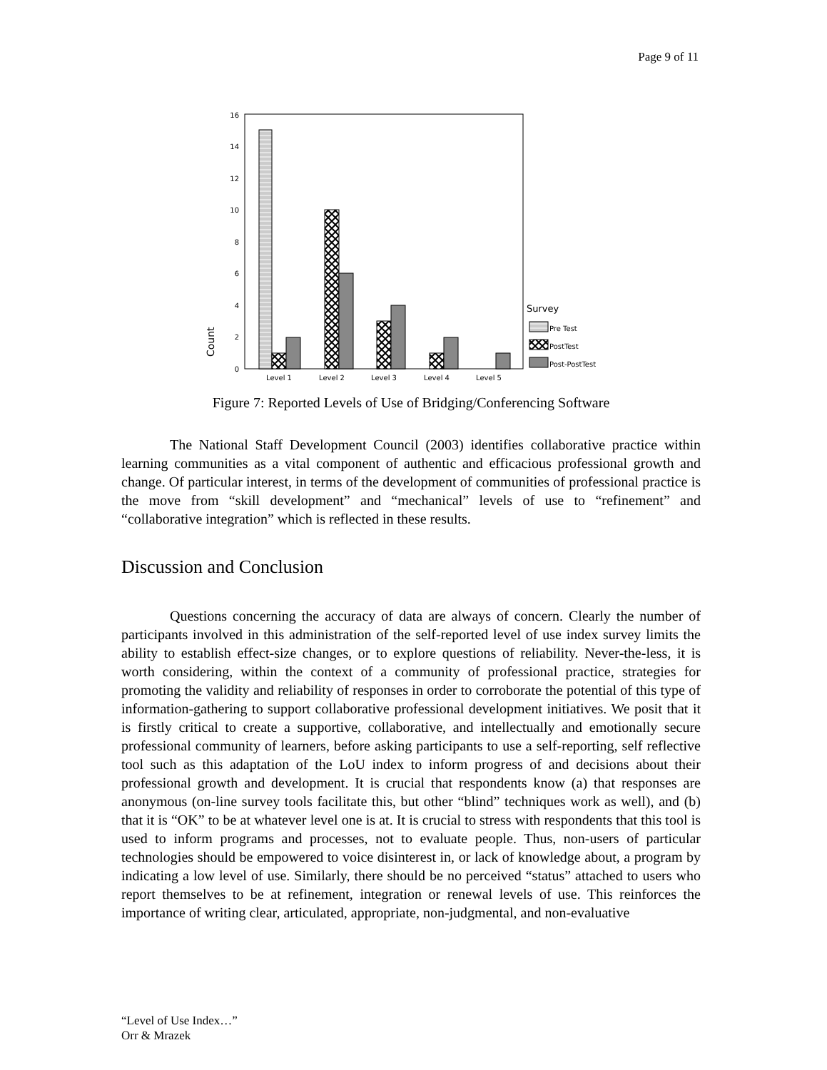Page 9 of 11
0
2
4
6
8
10
12
14
16
Count
Level 1
Level 2
Level 3
Level 4
Level 5
Survey
Pre Test
PostTest
Post-PostTest
Figure 7: Reported Levels of Use of Bridging/Conferencing Software
The National Staff Development Council (2003) identifies collaborative practice within learning communities as a vital component of authentic and efficacious professional growth and change. Of particular interest, in terms of the development of communities of professional practice is the move from “skill development” and “mechanical” levels of use to “refinement” and “collaborative integration” which is reflected in these results.
Discussion and Conclusion
Questions concerning the accuracy of data are always of concern. Clearly the number of participants involved in this administration of the self-reported level of use index survey limits the ability to establish effect-size changes, or to explore questions of reliability. Never-the-less, it is worth considering, within the context of a community of professional practice, strategies for promoting the validity and reliability of responses in order to corroborate the potential of this type of information-gathering to support collaborative professional development initiatives. We posit that it is firstly critical to create a supportive, collaborative, and intellectually and emotionally secure professional community of learners, before asking participants to use a self-reporting, self reflective tool such as this adaptation of the LoU index to inform progress of and decisions about their professional growth and development. It is crucial that respondents know (a) that responses are anonymous (on-line survey tools facilitate this, but other “blind” techniques work as well), and (b) that it is “OK” to be at whatever level one is at. It is crucial to stress with respondents that this tool is used to inform programs and processes, not to evaluate people. Thus, non-users of particular technologies should be empowered to voice disinterest in, or lack of knowledge about, a program by indicating a low level of use. Similarly, there should be no perceived “status” attached to users who report themselves to be at refinement, integration or renewal levels of use. This reinforces the importance of writing clear, articulated, appropriate, non-judgmental, and non-evaluative
“Level of Use Index…”
Orr & Mrazek